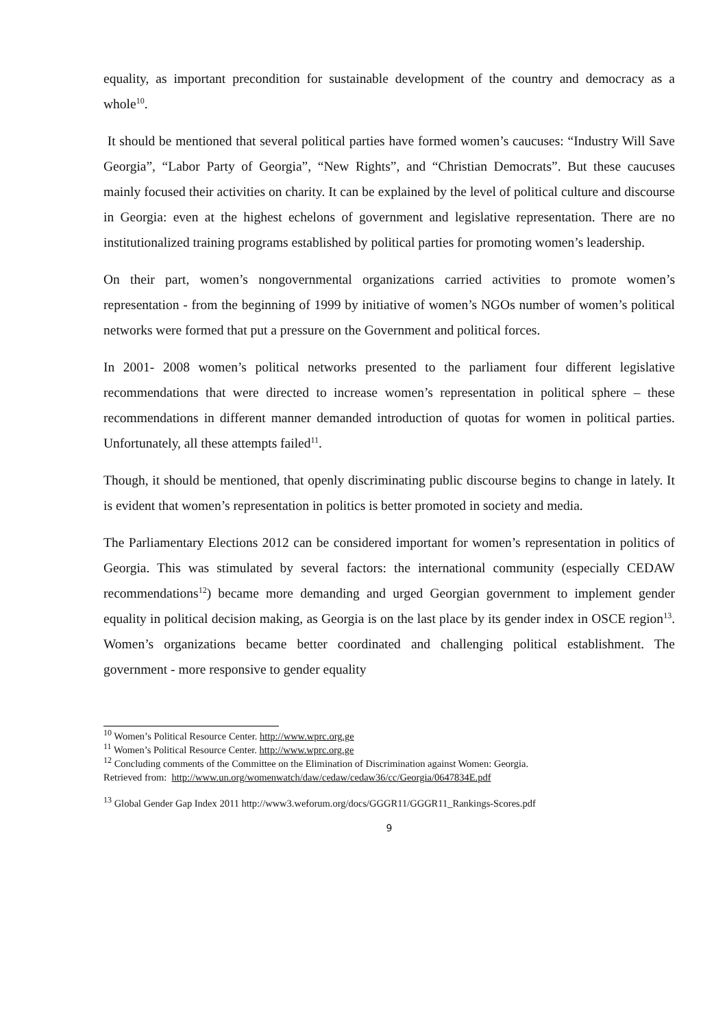equality, as important precondition for sustainable development of the country and democracy as a whole<sup>10</sup>.
It should be mentioned that several political parties have formed women’s caucuses: “Industry Will Save Georgia”, “Labor Party of Georgia”, “New Rights”, and “Christian Democrats”. But these caucuses mainly focused their activities on charity. It can be explained by the level of political culture and discourse in Georgia: even at the highest echelons of government and legislative representation. There are no institutionalized training programs established by political parties for promoting women’s leadership.
On their part, women’s nongovernmental organizations carried activities to promote women’s representation - from the beginning of 1999 by initiative of women’s NGOs number of women’s political networks were formed that put a pressure on the Government and political forces.
In 2001- 2008 women’s political networks presented to the parliament four different legislative recommendations that were directed to increase women’s representation in political sphere – these recommendations in different manner demanded introduction of quotas for women in political parties. Unfortunately, all these attempts failed<sup>11</sup>.
Though, it should be mentioned, that openly discriminating public discourse begins to change in lately. It is evident that women’s representation in politics is better promoted in society and media.
The Parliamentary Elections 2012 can be considered important for women’s representation in politics of Georgia. This was stimulated by several factors: the international community (especially CEDAW recommendations<sup>12</sup>) became more demanding and urged Georgian government to implement gender equality in political decision making, as Georgia is on the last place by its gender index in OSCE region<sup>13</sup>. Women’s organizations became better coordinated and challenging political establishment. The government - more responsive to gender equality
<sup>10</sup> Women’s Political Resource Center. http://www.wprc.org.ge
<sup>11</sup> Women’s Political Resource Center. http://www.wprc.org.ge
<sup>12</sup> Concluding comments of the Committee on the Elimination of Discrimination against Women: Georgia.
Retrieved from: http://www.un.org/womenwatch/daw/cedaw/cedaw36/cc/Georgia/0647834E.pdf
<sup>13</sup> Global Gender Gap Index 2011 http://www3.weforum.org/docs/GGGR11/GGGR11_Rankings-Scores.pdf
9